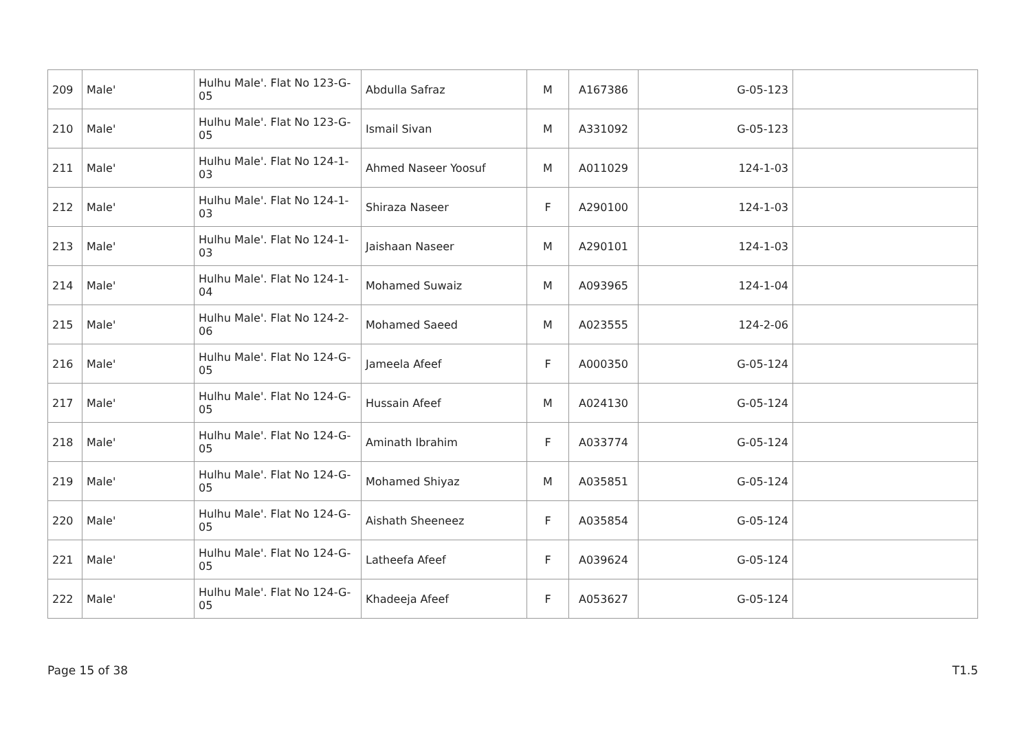| 209 | Male' | Hulhu Male'. Flat No 123-G-05 | Abdulla Safraz | M | A167386 | 123-G-05 | |
| 210 | Male' | Hulhu Male'. Flat No 123-G-05 | Ismail Sivan | M | A331092 | 123-G-05 | |
| 211 | Male' | Hulhu Male'. Flat No 124-1-03 | Ahmed Naseer Yoosuf | M | A011029 | 124-1-03 | |
| 212 | Male' | Hulhu Male'. Flat No 124-1-03 | Shiraza Naseer | F | A290100 | 124-1-03 | |
| 213 | Male' | Hulhu Male'. Flat No 124-1-03 | Jaishaan Naseer | M | A290101 | 124-1-03 | |
| 214 | Male' | Hulhu Male'. Flat No 124-1-04 | Mohamed Suwaiz | M | A093965 | 124-1-04 | |
| 215 | Male' | Hulhu Male'. Flat No 124-2-06 | Mohamed Saeed | M | A023555 | 124-2-06 | |
| 216 | Male' | Hulhu Male'. Flat No 124-G-05 | Jameela Afeef | F | A000350 | 124-G-05 | |
| 217 | Male' | Hulhu Male'. Flat No 124-G-05 | Hussain Afeef | M | A024130 | 124-G-05 | |
| 218 | Male' | Hulhu Male'. Flat No 124-G-05 | Aminath Ibrahim | F | A033774 | 124-G-05 | |
| 219 | Male' | Hulhu Male'. Flat No 124-G-05 | Mohamed Shiyaz | M | A035851 | 124-G-05 | |
| 220 | Male' | Hulhu Male'. Flat No 124-G-05 | Aishath Sheeneez | F | A035854 | 124-G-05 | |
| 221 | Male' | Hulhu Male'. Flat No 124-G-05 | Latheefa Afeef | F | A039624 | 124-G-05 | |
| 222 | Male' | Hulhu Male'. Flat No 124-G-05 | Khadeeja Afeef | F | A053627 | 124-G-05 | |
Page 15 of 38 T1.5